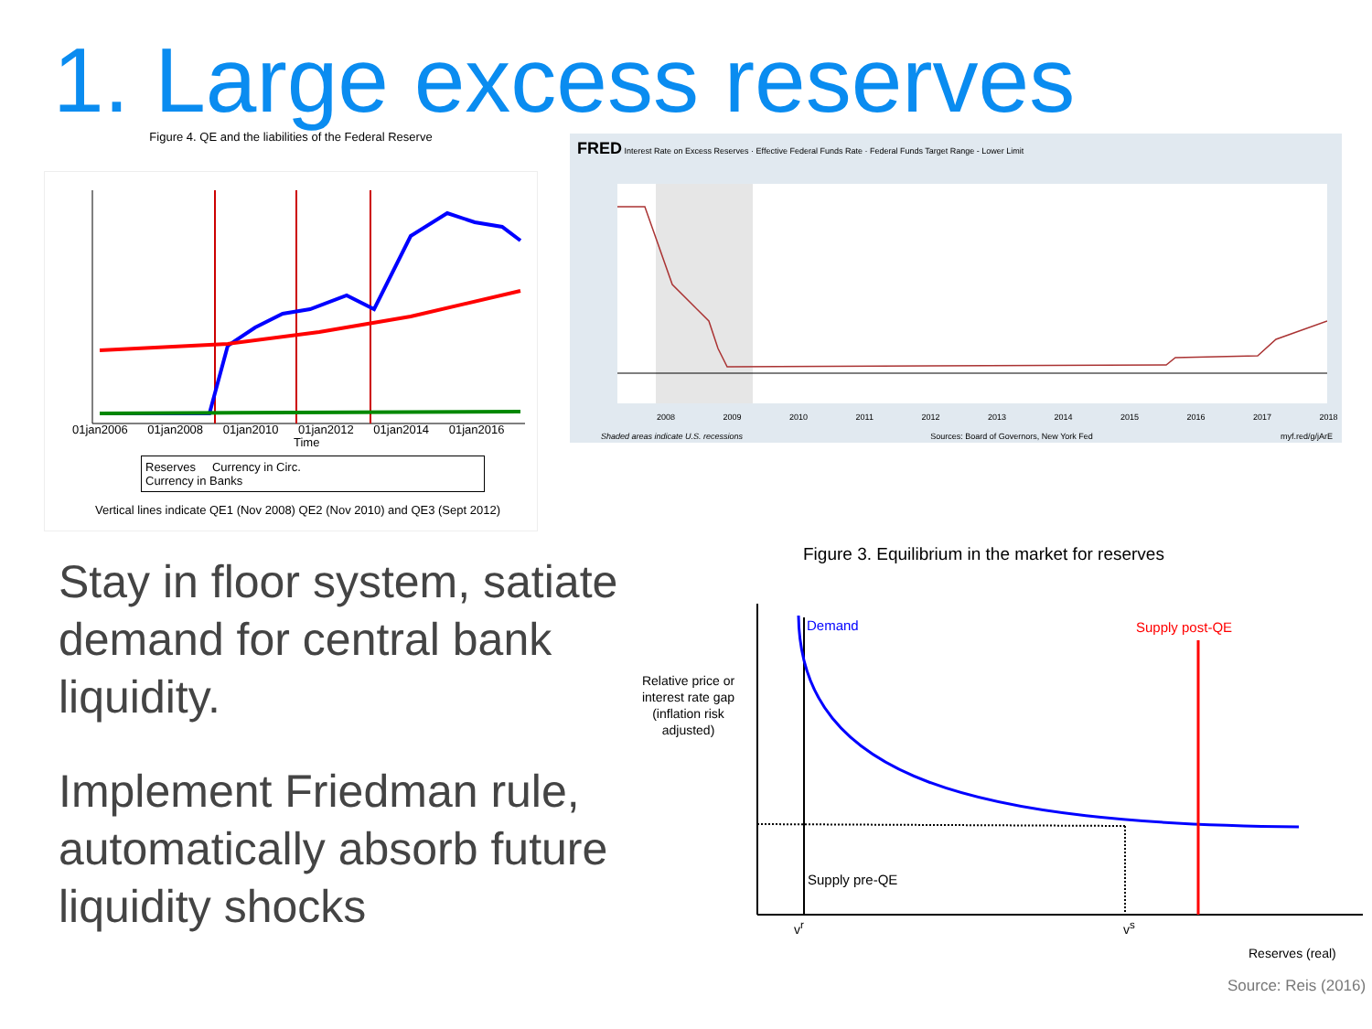1. Large excess reserves
Figure 4. QE and the liabilities of the Federal Reserve
01jan2006 01jan2008 01jan2010 01jan2012 01jan2014 01jan2016
Time
Reserves Currency in Circ.
Currency in Banks
Vertical lines indicate QE1 (Nov 2008) QE2 (Nov 2010) and QE3 (Sept 2012)
FRED Interest Rate on Excess Reserves · Effective Federal Funds Rate · Federal Funds Target Range - Lower Limit
2008 2009 2010 2011 2012 2013 2014 2015 2016 2017 2018
Shaded areas indicate U.S. recessions Sources: Board of Governors, New York Fed myf.red/g/jArE
Stay in floor system, satiate demand for central bank liquidity.
Implement Friedman rule, automatically absorb future liquidity shocks
Figure 3. Equilibrium in the market for reserves
Relative price or interest rate gap (inflation risk adjusted)
Demand Supply post-QE
Supply pre-QE
v<sup>r</sup> v<sup>s</sup>
Reserves (real)
Source: Reis (2016)